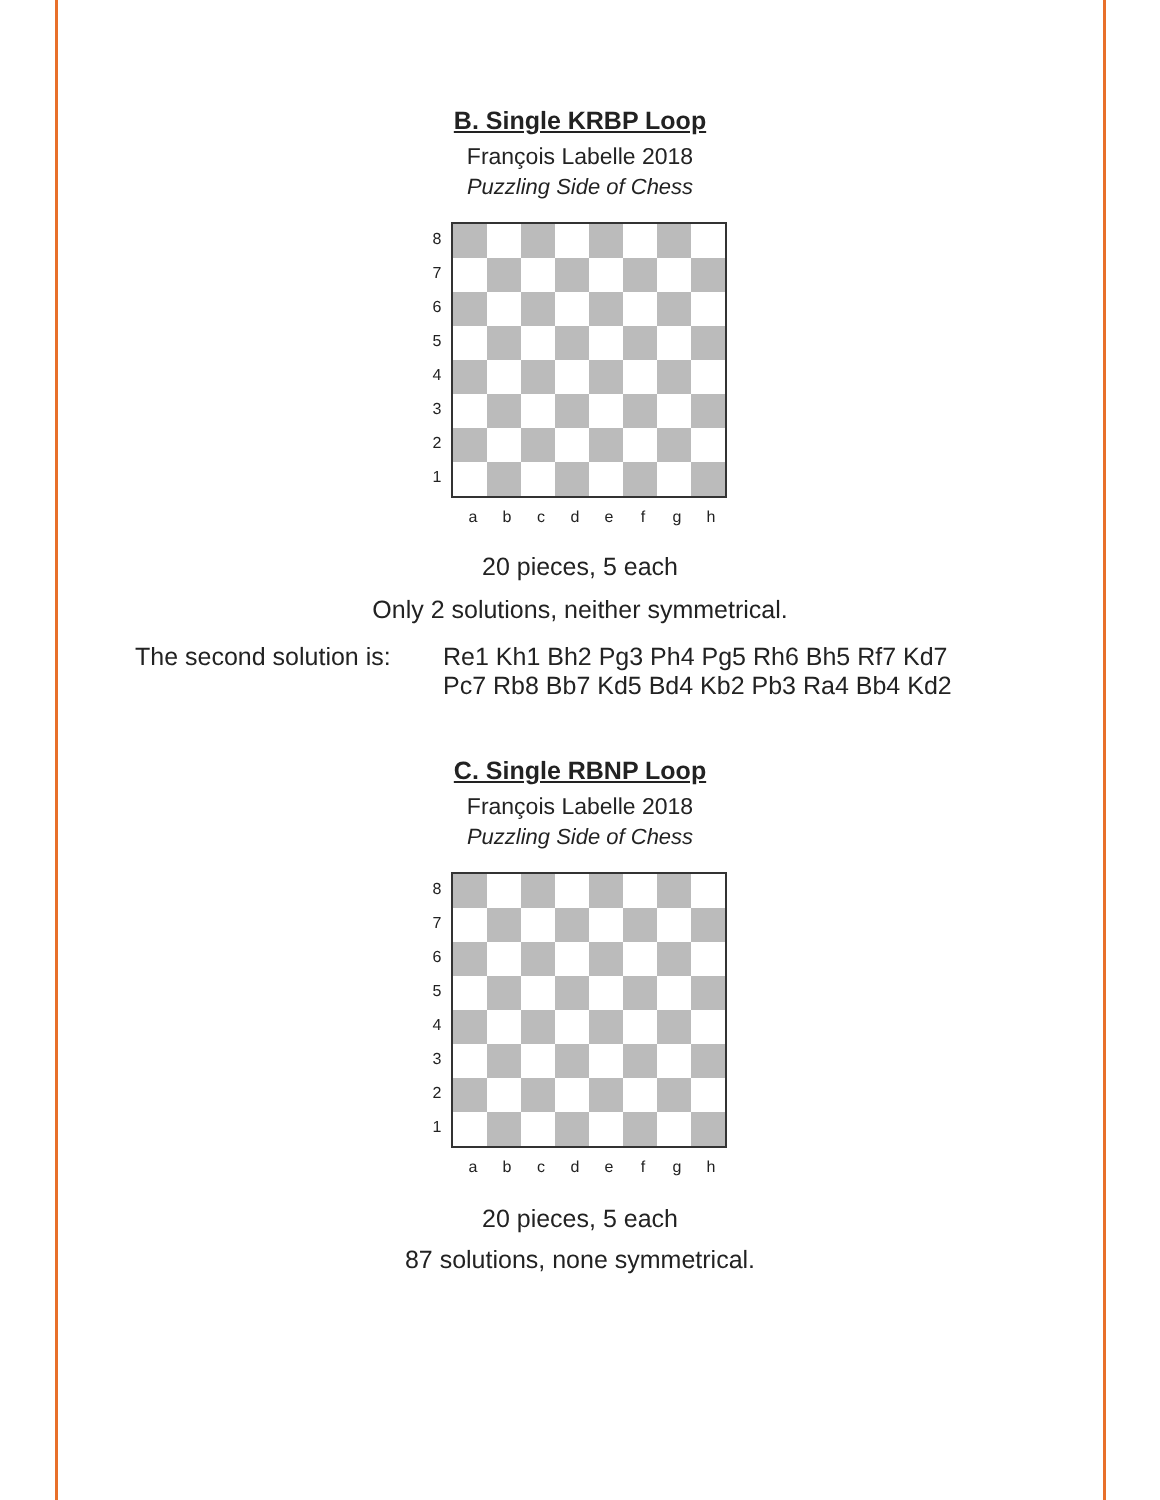B. Single KRBP Loop
François Labelle 2018
Puzzling Side of Chess
87654321
abcdefgh
20 pieces, 5 each
Only 2 solutions, neither symmetrical.
The second solution is:
Re1 Kh1 Bh2 Pg3 Ph4 Pg5 Rh6 Bh5 Rf7 Kd7
Pc7 Rb8 Bb7 Kd5 Bd4 Kb2 Pb3 Ra4 Bb4 Kd2
C. Single RBNP Loop
François Labelle 2018
Puzzling Side of Chess
87654321
abcdefgh
20 pieces, 5 each
87 solutions, none symmetrical.